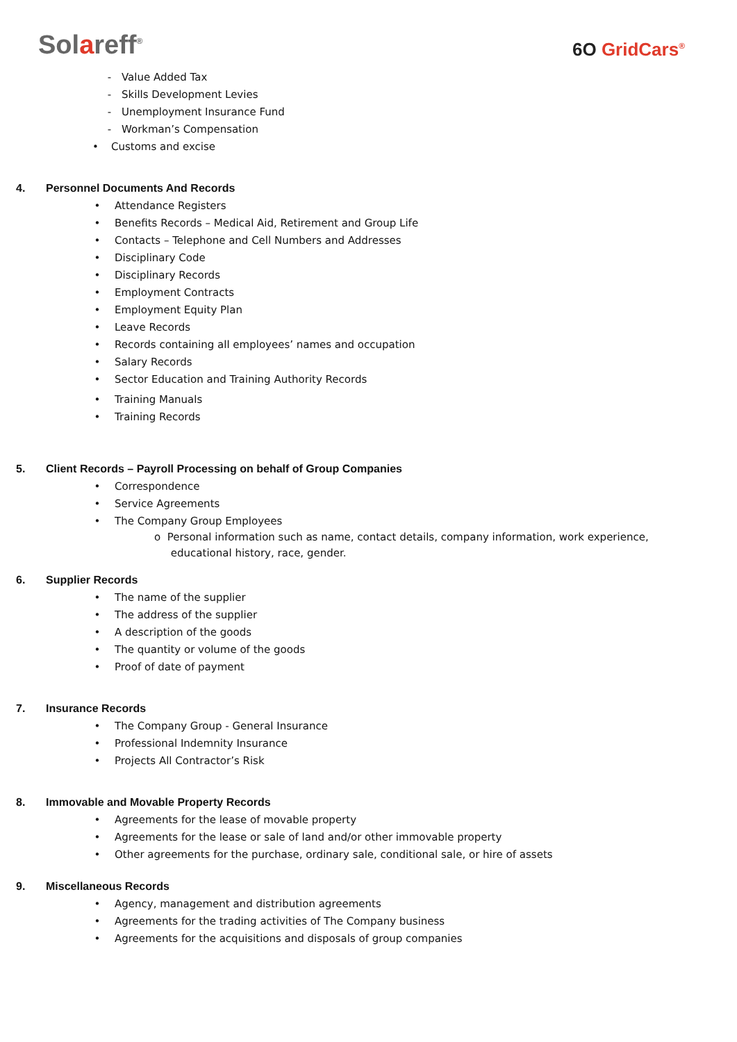Solareff<sup>®</sup>
6O GridCars<sup>®</sup>
- Value Added Tax
- Skills Development Levies
- Unemployment Insurance Fund
- Workman’s Compensation
• Customs and excise
4. Personnel Documents And Records
• Attendance Registers
• Benefits Records – Medical Aid, Retirement and Group Life
• Contacts – Telephone and Cell Numbers and Addresses
• Disciplinary Code
• Disciplinary Records
• Employment Contracts
• Employment Equity Plan
• Leave Records
• Records containing all employees’ names and occupation
• Salary Records
• Sector Education and Training Authority Records
• Training Manuals
• Training Records
5. Client Records – Payroll Processing on behalf of Group Companies
• Correspondence
• Service Agreements
• The Company Group Employees
o Personal information such as name, contact details, company information, work experience,
educational history, race, gender.
6. Supplier Records
• The name of the supplier
• The address of the supplier
• A description of the goods
• The quantity or volume of the goods
• Proof of date of payment
7. Insurance Records
• The Company Group - General Insurance
• Professional Indemnity Insurance
• Projects All Contractor’s Risk
8. Immovable and Movable Property Records
• Agreements for the lease of movable property
• Agreements for the lease or sale of land and/or other immovable property
• Other agreements for the purchase, ordinary sale, conditional sale, or hire of assets
9. Miscellaneous Records
• Agency, management and distribution agreements
• Agreements for the trading activities of The Company business
• Agreements for the acquisitions and disposals of group companies